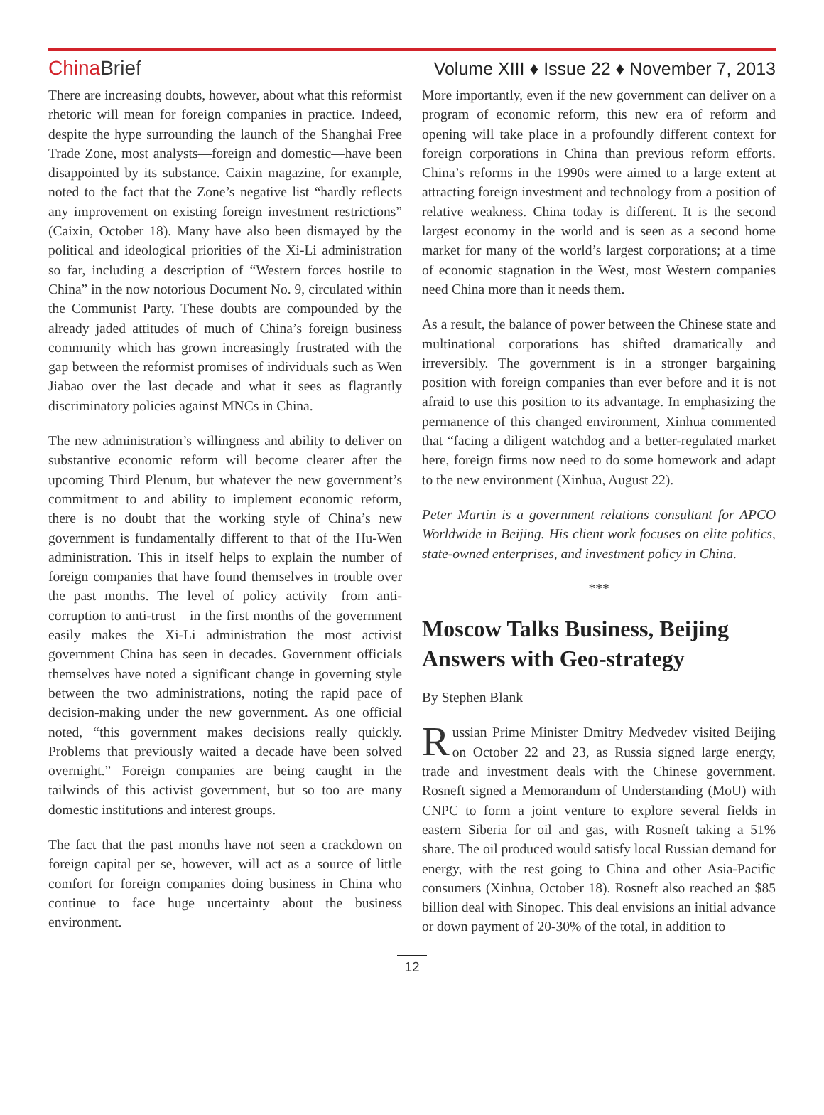China Brief
Volume XIII ♦ Issue 22 ♦ November 7, 2013
There are increasing doubts, however, about what this reformist rhetoric will mean for foreign companies in practice. Indeed, despite the hype surrounding the launch of the Shanghai Free Trade Zone, most analysts—foreign and domestic—have been disappointed by its substance. Caixin magazine, for example, noted to the fact that the Zone’s negative list “hardly reflects any improvement on existing foreign investment restrictions” (Caixin, October 18). Many have also been dismayed by the political and ideological priorities of the Xi-Li administration so far, including a description of “Western forces hostile to China” in the now notorious Document No. 9, circulated within the Communist Party. These doubts are compounded by the already jaded attitudes of much of China’s foreign business community which has grown increasingly frustrated with the gap between the reformist promises of individuals such as Wen Jiabao over the last decade and what it sees as flagrantly discriminatory policies against MNCs in China.
The new administration’s willingness and ability to deliver on substantive economic reform will become clearer after the upcoming Third Plenum, but whatever the new government’s commitment to and ability to implement economic reform, there is no doubt that the working style of China’s new government is fundamentally different to that of the Hu-Wen administration. This in itself helps to explain the number of foreign companies that have found themselves in trouble over the past months. The level of policy activity—from anti-corruption to anti-trust—in the first months of the government easily makes the Xi-Li administration the most activist government China has seen in decades. Government officials themselves have noted a significant change in governing style between the two administrations, noting the rapid pace of decision-making under the new government. As one official noted, “this government makes decisions really quickly. Problems that previously waited a decade have been solved overnight.” Foreign companies are being caught in the tailwinds of this activist government, but so too are many domestic institutions and interest groups.
The fact that the past months have not seen a crackdown on foreign capital per se, however, will act as a source of little comfort for foreign companies doing business in China who continue to face huge uncertainty about the business environment.
More importantly, even if the new government can deliver on a program of economic reform, this new era of reform and opening will take place in a profoundly different context for foreign corporations in China than previous reform efforts. China’s reforms in the 1990s were aimed to a large extent at attracting foreign investment and technology from a position of relative weakness. China today is different. It is the second largest economy in the world and is seen as a second home market for many of the world’s largest corporations; at a time of economic stagnation in the West, most Western companies need China more than it needs them.
As a result, the balance of power between the Chinese state and multinational corporations has shifted dramatically and irreversibly. The government is in a stronger bargaining position with foreign companies than ever before and it is not afraid to use this position to its advantage. In emphasizing the permanence of this changed environment, Xinhua commented that “facing a diligent watchdog and a better-regulated market here, foreign firms now need to do some homework and adapt to the new environment (Xinhua, August 22).
Peter Martin is a government relations consultant for APCO Worldwide in Beijing. His client work focuses on elite politics, state-owned enterprises, and investment policy in China.
***
Moscow Talks Business, Beijing Answers with Geo-strategy
By Stephen Blank
Russian Prime Minister Dmitry Medvedev visited Beijing on October 22 and 23, as Russia signed large energy, trade and investment deals with the Chinese government. Rosneft signed a Memorandum of Understanding (MoU) with CNPC to form a joint venture to explore several fields in eastern Siberia for oil and gas, with Rosneft taking a 51% share. The oil produced would satisfy local Russian demand for energy, with the rest going to China and other Asia-Pacific consumers (Xinhua, October 18). Rosneft also reached an $85 billion deal with Sinopec. This deal envisions an initial advance or down payment of 20-30% of the total, in addition to
12